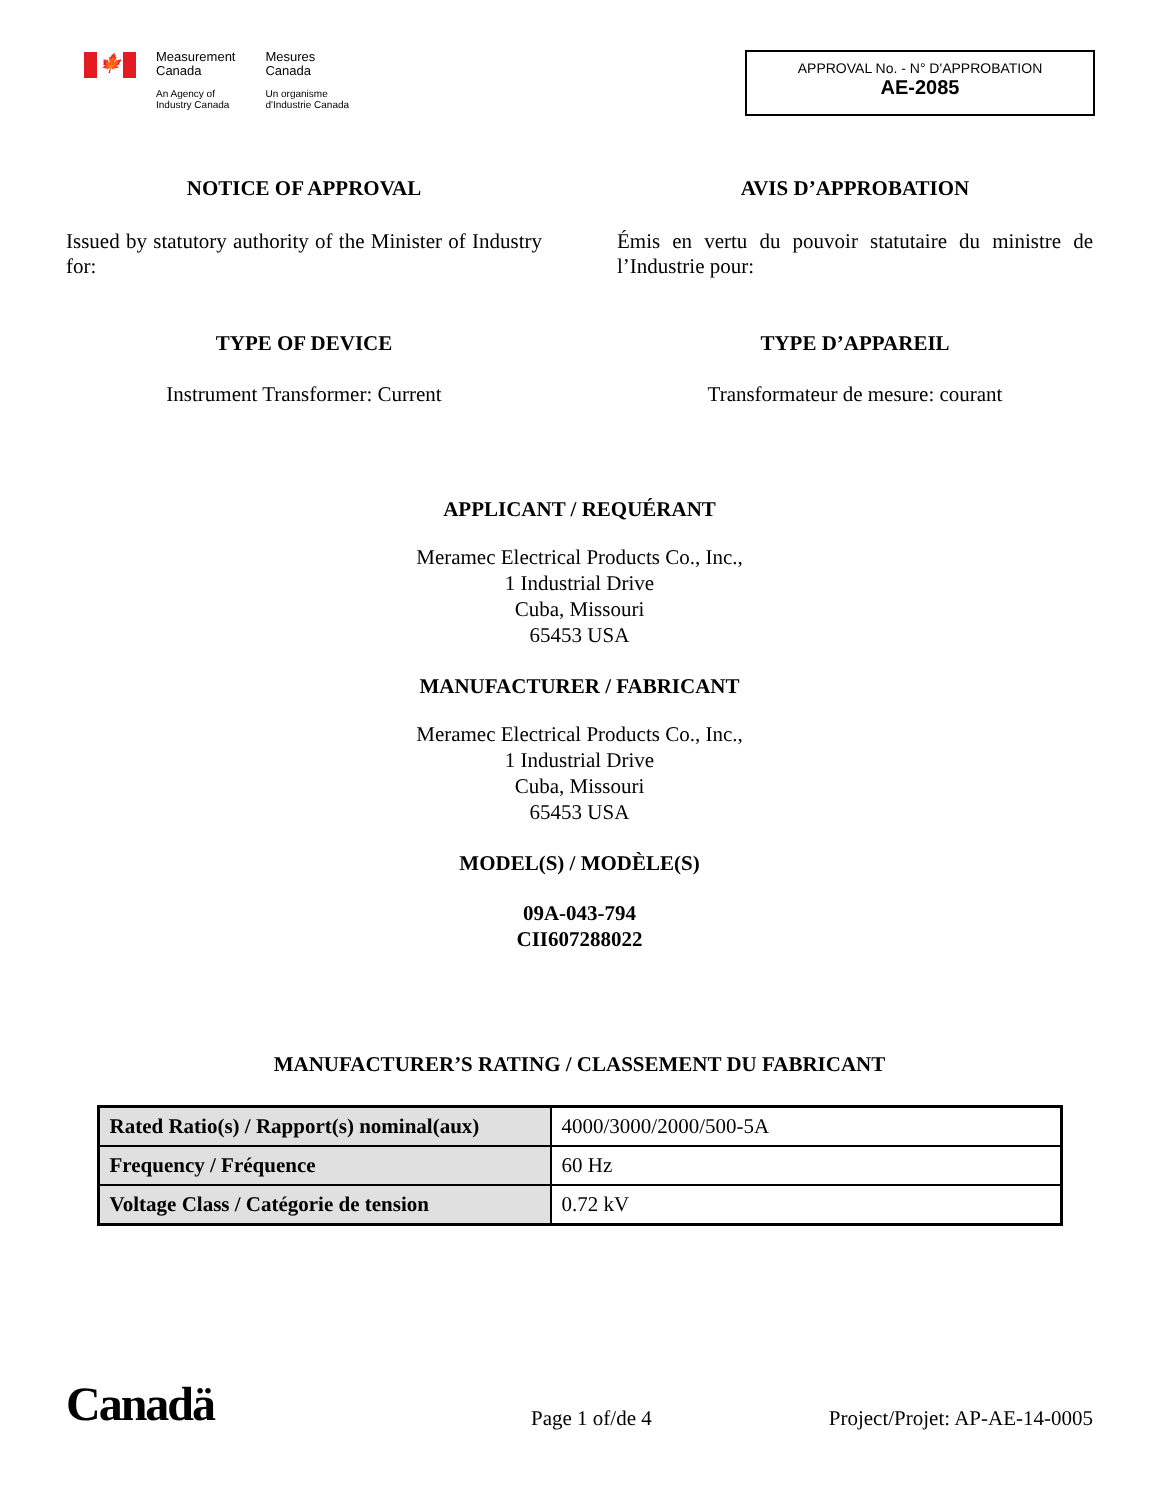🍁
Measurement
Canada
An Agency of
Industry Canada
Mesures
Canada
Un organisme
d'Industrie Canada
APPROVAL No. - N° D'APPROBATION
AE-2085
NOTICE OF APPROVAL
Issued by statutory authority of the Minister of Industry for:
TYPE OF DEVICE
Instrument Transformer: Current
AVIS D’APPROBATION
Émis en vertu du pouvoir statutaire du ministre de l’Industrie pour:
TYPE D’APPAREIL
Transformateur de mesure: courant
APPLICANT / REQUÉRANT
Meramec Electrical Products Co., Inc.,
1 Industrial Drive
Cuba, Missouri
65453 USA
MANUFACTURER / FABRICANT
Meramec Electrical Products Co., Inc.,
1 Industrial Drive
Cuba, Missouri
65453 USA
MODEL(S) / MODÈLE(S)
09A-043-794
CII607288022
MANUFACTURER’S RATING / CLASSEMENT DU FABRICANT
| Rated Ratio(s) / Rapport(s) nominal(aux) | 4000/3000/2000/500-5A |
| Frequency / Fréquence | 60 Hz |
| Voltage Class / Catégorie de tension | 0.72 kV |
Canadä
Page 1 of/de 4
Project/Projet: AP-AE-14-0005